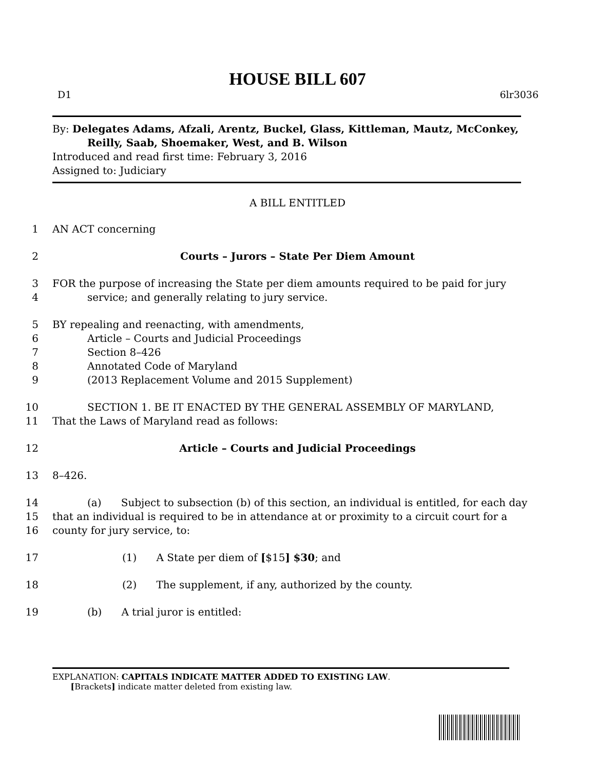HOUSE BILL 607
D1 6lr3036
By: Delegates Adams, Afzali, Arentz, Buckel, Glass, Kittleman, Mautz, McConkey,
Reilly, Saab, Shoemaker, West, and B. Wilson
Introduced and read first time: February 3, 2016
Assigned to: Judiciary
A BILL ENTITLED
1 AN ACT concerning
2 Courts – Jurors – State Per Diem Amount
3 FOR the purpose of increasing the State per diem amounts required to be paid for jury
4 service; and generally relating to jury service.
5 BY repealing and reenacting, with amendments,
6 Article – Courts and Judicial Proceedings
7 Section 8–426
8 Annotated Code of Maryland
9 (2013 Replacement Volume and 2015 Supplement)
10 SECTION 1. BE IT ENACTED BY THE GENERAL ASSEMBLY OF MARYLAND,
11 That the Laws of Maryland read as follows:
12 Article – Courts and Judicial Proceedings
13 8–426.
14 (a) Subject to subsection (b) of this section, an individual is entitled, for each day
15 that an individual is required to be in attendance at or proximity to a circuit court for a
16 county for jury service, to:
17 (1) A State per diem of [$15] $30; and
18 (2) The supplement, if any, authorized by the county.
19 (b) A trial juror is entitled:
EXPLANATION: CAPITALS INDICATE MATTER ADDED TO EXISTING LAW.
[Brackets] indicate matter deleted from existing law.